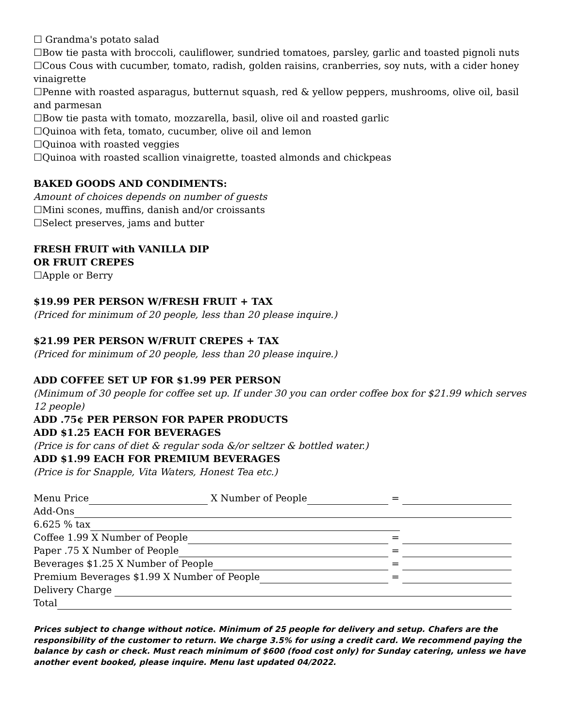☐ Grandma's potato salad
☐Bow tie pasta with broccoli, cauliflower, sundried tomatoes, parsley, garlic and toasted pignoli nuts
☐Cous Cous with cucumber, tomato, radish, golden raisins, cranberries, soy nuts, with a cider honey vinaigrette
☐Penne with roasted asparagus, butternut squash, red & yellow peppers, mushrooms, olive oil, basil and parmesan
☐Bow tie pasta with tomato, mozzarella, basil, olive oil and roasted garlic
☐Quinoa with feta, tomato, cucumber, olive oil and lemon
☐Quinoa with roasted veggies
☐Quinoa with roasted scallion vinaigrette, toasted almonds and chickpeas
BAKED GOODS AND CONDIMENTS:
Amount of choices depends on number of guests
☐Mini scones, muffins, danish and/or croissants
☐Select preserves, jams and butter
FRESH FRUIT with VANILLA DIP
OR FRUIT CREPES
☐Apple or Berry
$19.99 PER PERSON W/FRESH FRUIT + TAX
(Priced for minimum of 20 people, less than 20 please inquire.)
$21.99 PER PERSON W/FRUIT CREPES + TAX
(Priced for minimum of 20 people, less than 20 please inquire.)
ADD COFFEE SET UP FOR $1.99 PER PERSON
(Minimum of 30 people for coffee set up. If under 30 you can order coffee box for $21.99 which serves 12 people)
ADD .75¢ PER PERSON FOR PAPER PRODUCTS
ADD $1.25 EACH FOR BEVERAGES
(Price is for cans of diet & regular soda &/or seltzer & bottled water.)
ADD $1.99 EACH FOR PREMIUM BEVERAGES
(Price is for Snapple, Vita Waters, Honest Tea etc.)
Menu Price X Number of People =
Add-Ons
6.625 % tax
Coffee 1.99 X Number of People =
Paper .75 X Number of People =
Beverages $1.25 X Number of People =
Premium Beverages $1.99 X Number of People =
Delivery Charge
Total
Prices subject to change without notice. Minimum of 25 people for delivery and setup. Chafers are the responsibility of the customer to return. We charge 3.5% for using a credit card. We recommend paying the balance by cash or check. Must reach minimum of $600 (food cost only) for Sunday catering, unless we have another event booked, please inquire. Menu last updated 04/2022.